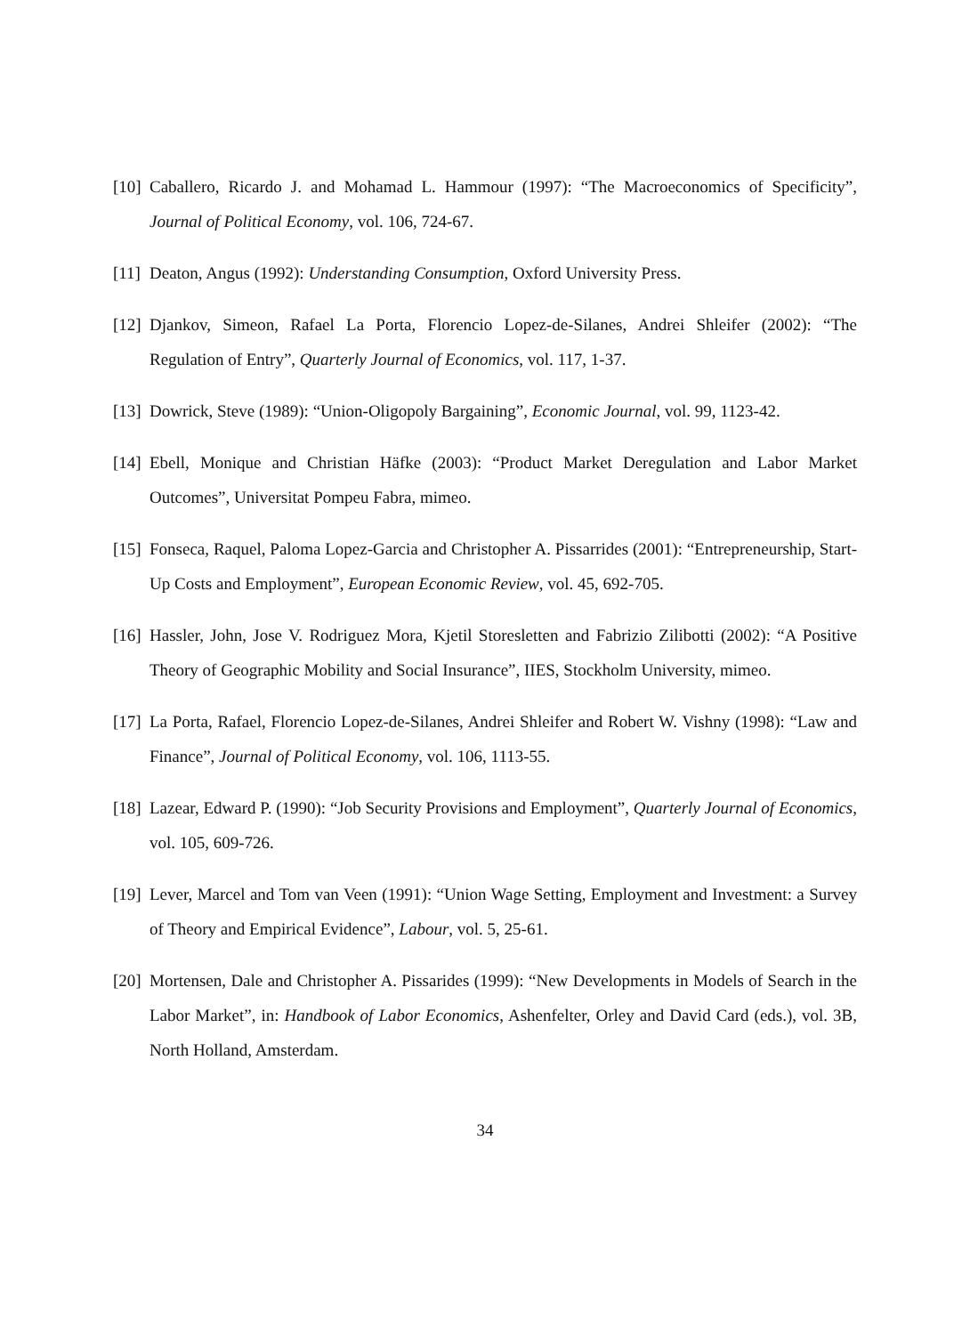[10] Caballero, Ricardo J. and Mohamad L. Hammour (1997): “The Macroeconomics of Specificity”, Journal of Political Economy, vol. 106, 724-67.
[11] Deaton, Angus (1992): Understanding Consumption, Oxford University Press.
[12] Djankov, Simeon, Rafael La Porta, Florencio Lopez-de-Silanes, Andrei Shleifer (2002): “The Regulation of Entry”, Quarterly Journal of Economics, vol. 117, 1-37.
[13] Dowrick, Steve (1989): “Union-Oligopoly Bargaining”, Economic Journal, vol. 99, 1123-42.
[14] Ebell, Monique and Christian Häfke (2003): “Product Market Deregulation and Labor Market Outcomes”, Universitat Pompeu Fabra, mimeo.
[15] Fonseca, Raquel, Paloma Lopez-Garcia and Christopher A. Pissarrides (2001): “Entrepreneurship, Start-Up Costs and Employment”, European Economic Review, vol. 45, 692-705.
[16] Hassler, John, Jose V. Rodriguez Mora, Kjetil Storesletten and Fabrizio Zilibotti (2002): “A Positive Theory of Geographic Mobility and Social Insurance”, IIES, Stockholm University, mimeo.
[17] La Porta, Rafael, Florencio Lopez-de-Silanes, Andrei Shleifer and Robert W. Vishny (1998): “Law and Finance”, Journal of Political Economy, vol. 106, 1113-55.
[18] Lazear, Edward P. (1990): “Job Security Provisions and Employment”, Quarterly Journal of Economics, vol. 105, 609-726.
[19] Lever, Marcel and Tom van Veen (1991): “Union Wage Setting, Employment and Investment: a Survey of Theory and Empirical Evidence”, Labour, vol. 5, 25-61.
[20] Mortensen, Dale and Christopher A. Pissarides (1999): “New Developments in Models of Search in the Labor Market”, in: Handbook of Labor Economics, Ashenfelter, Orley and David Card (eds.), vol. 3B, North Holland, Amsterdam.
34